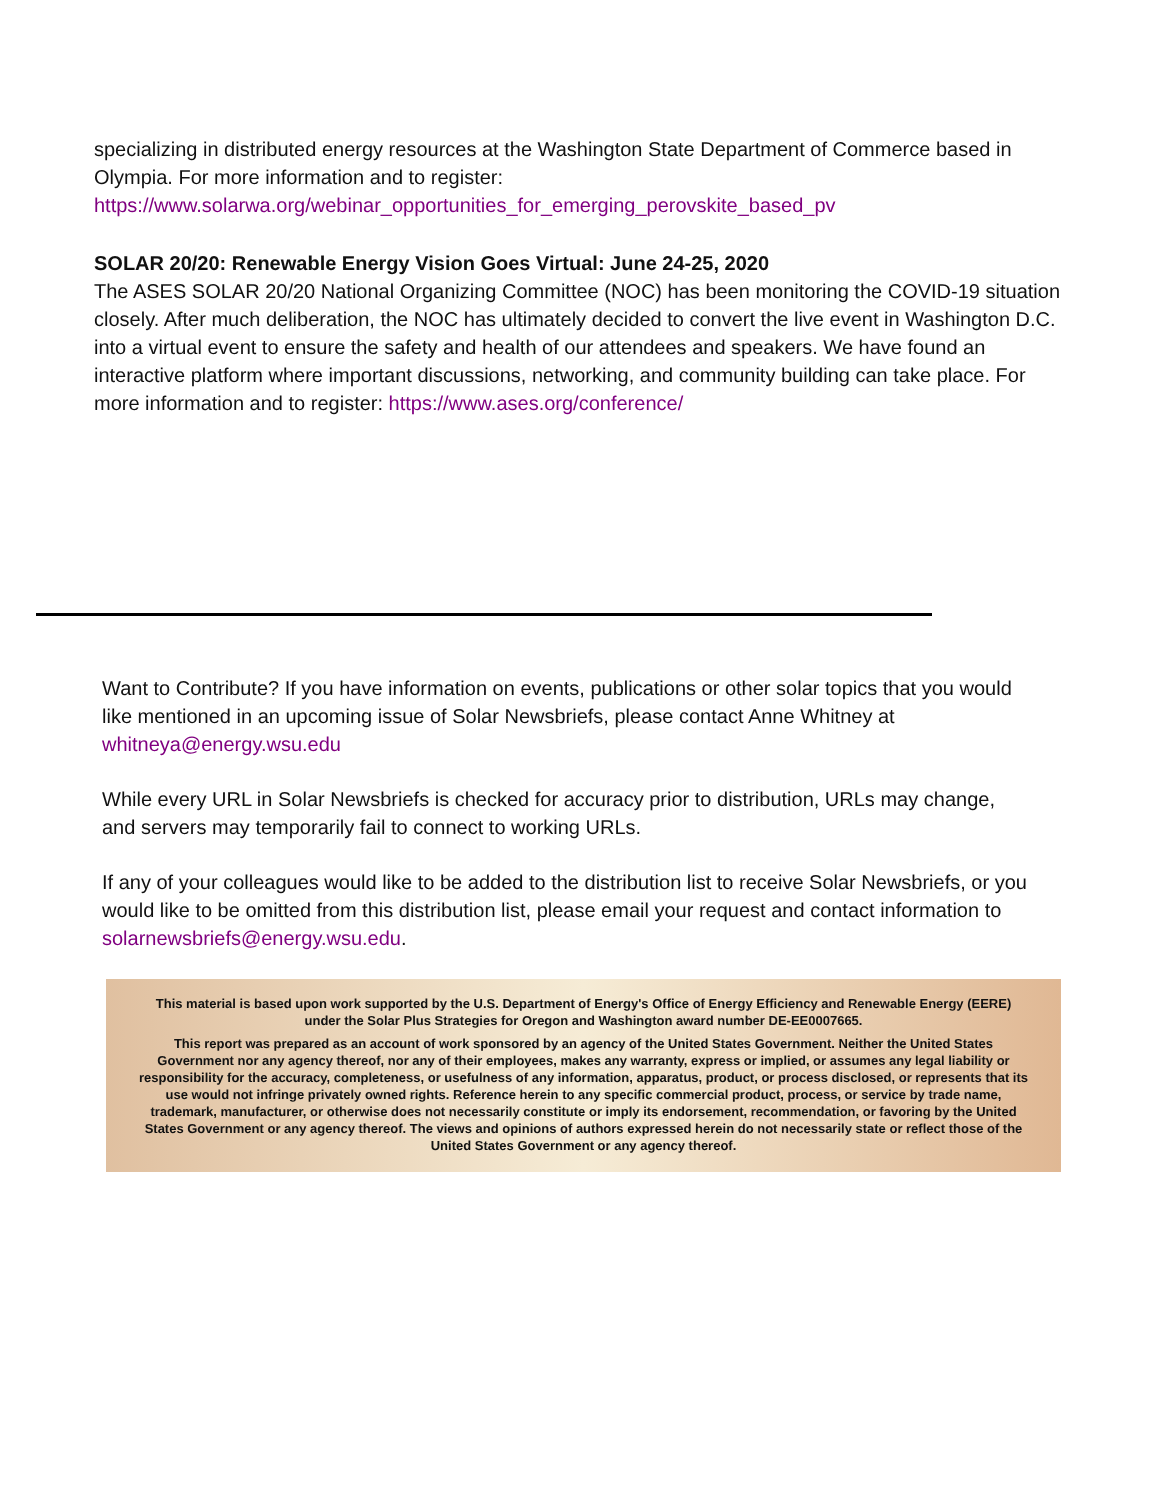specializing in distributed energy resources at the Washington State Department of Commerce based in Olympia. For more information and to register:
https://www.solarwa.org/webinar_opportunities_for_emerging_perovskite_based_pv
SOLAR 20/20: Renewable Energy Vision Goes Virtual: June 24-25, 2020
The ASES SOLAR 20/20 National Organizing Committee (NOC) has been monitoring the COVID-19 situation closely. After much deliberation, the NOC has ultimately decided to convert the live event in Washington D.C. into a virtual event to ensure the safety and health of our attendees and speakers. We have found an interactive platform where important discussions, networking, and community building can take place. For more information and to register: https://www.ases.org/conference/
Want to Contribute? If you have information on events, publications or other solar topics that you would like mentioned in an upcoming issue of Solar Newsbriefs, please contact Anne Whitney at whitneya@energy.wsu.edu
While every URL in Solar Newsbriefs is checked for accuracy prior to distribution, URLs may change, and servers may temporarily fail to connect to working URLs.
If any of your colleagues would like to be added to the distribution list to receive Solar Newsbriefs, or you would like to be omitted from this distribution list, please email your request and contact information to solarnewsbriefs@energy.wsu.edu.
This material is based upon work supported by the U.S. Department of Energy's Office of Energy Efficiency and Renewable Energy (EERE) under the Solar Plus Strategies for Oregon and Washington award number DE-EE0007665.
This report was prepared as an account of work sponsored by an agency of the United States Government. Neither the United States Government nor any agency thereof, nor any of their employees, makes any warranty, express or implied, or assumes any legal liability or responsibility for the accuracy, completeness, or usefulness of any information, apparatus, product, or process disclosed, or represents that its use would not infringe privately owned rights. Reference herein to any specific commercial product, process, or service by trade name, trademark, manufacturer, or otherwise does not necessarily constitute or imply its endorsement, recommendation, or favoring by the United States Government or any agency thereof. The views and opinions of authors expressed herein do not necessarily state or reflect those of the United States Government or any agency thereof.